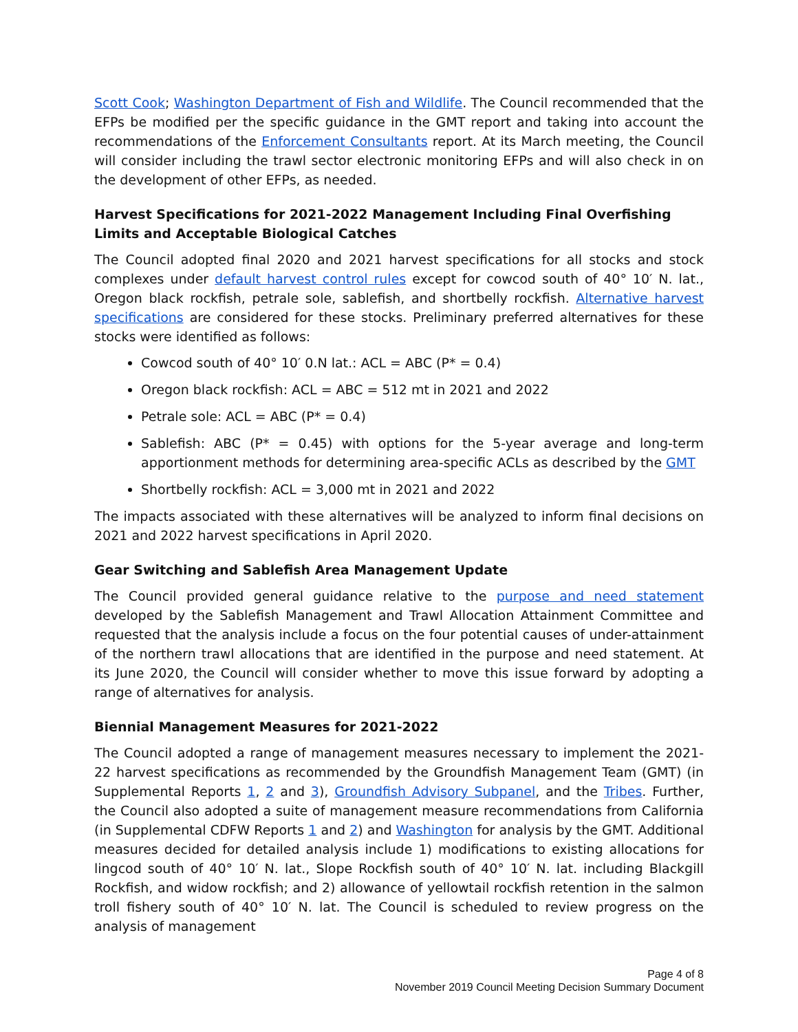Scott Cook; Washington Department of Fish and Wildlife. The Council recommended that the EFPs be modified per the specific guidance in the GMT report and taking into account the recommendations of the Enforcement Consultants report. At its March meeting, the Council will consider including the trawl sector electronic monitoring EFPs and will also check in on the development of other EFPs, as needed.
Harvest Specifications for 2021-2022 Management Including Final Overfishing Limits and Acceptable Biological Catches
The Council adopted final 2020 and 2021 harvest specifications for all stocks and stock complexes under default harvest control rules except for cowcod south of 40° 10′ N. lat., Oregon black rockfish, petrale sole, sablefish, and shortbelly rockfish. Alternative harvest specifications are considered for these stocks. Preliminary preferred alternatives for these stocks were identified as follows:
Cowcod south of 40° 10′ 0.N lat.: ACL = ABC (P* = 0.4)
Oregon black rockfish: ACL = ABC = 512 mt in 2021 and 2022
Petrale sole: ACL = ABC (P* = 0.4)
Sablefish: ABC (P* = 0.45) with options for the 5-year average and long-term apportionment methods for determining area-specific ACLs as described by the GMT
Shortbelly rockfish: ACL = 3,000 mt in 2021 and 2022
The impacts associated with these alternatives will be analyzed to inform final decisions on 2021 and 2022 harvest specifications in April 2020.
Gear Switching and Sablefish Area Management Update
The Council provided general guidance relative to the purpose and need statement developed by the Sablefish Management and Trawl Allocation Attainment Committee and requested that the analysis include a focus on the four potential causes of under-attainment of the northern trawl allocations that are identified in the purpose and need statement. At its June 2020, the Council will consider whether to move this issue forward by adopting a range of alternatives for analysis.
Biennial Management Measures for 2021-2022
The Council adopted a range of management measures necessary to implement the 2021-22 harvest specifications as recommended by the Groundfish Management Team (GMT) (in Supplemental Reports 1, 2 and 3), Groundfish Advisory Subpanel, and the Tribes. Further, the Council also adopted a suite of management measure recommendations from California (in Supplemental CDFW Reports 1 and 2) and Washington for analysis by the GMT. Additional measures decided for detailed analysis include 1) modifications to existing allocations for lingcod south of 40° 10′ N. lat., Slope Rockfish south of 40° 10′ N. lat. including Blackgill Rockfish, and widow rockfish; and 2) allowance of yellowtail rockfish retention in the salmon troll fishery south of 40° 10′ N. lat. The Council is scheduled to review progress on the analysis of management
Page 4 of 8
November 2019 Council Meeting Decision Summary Document